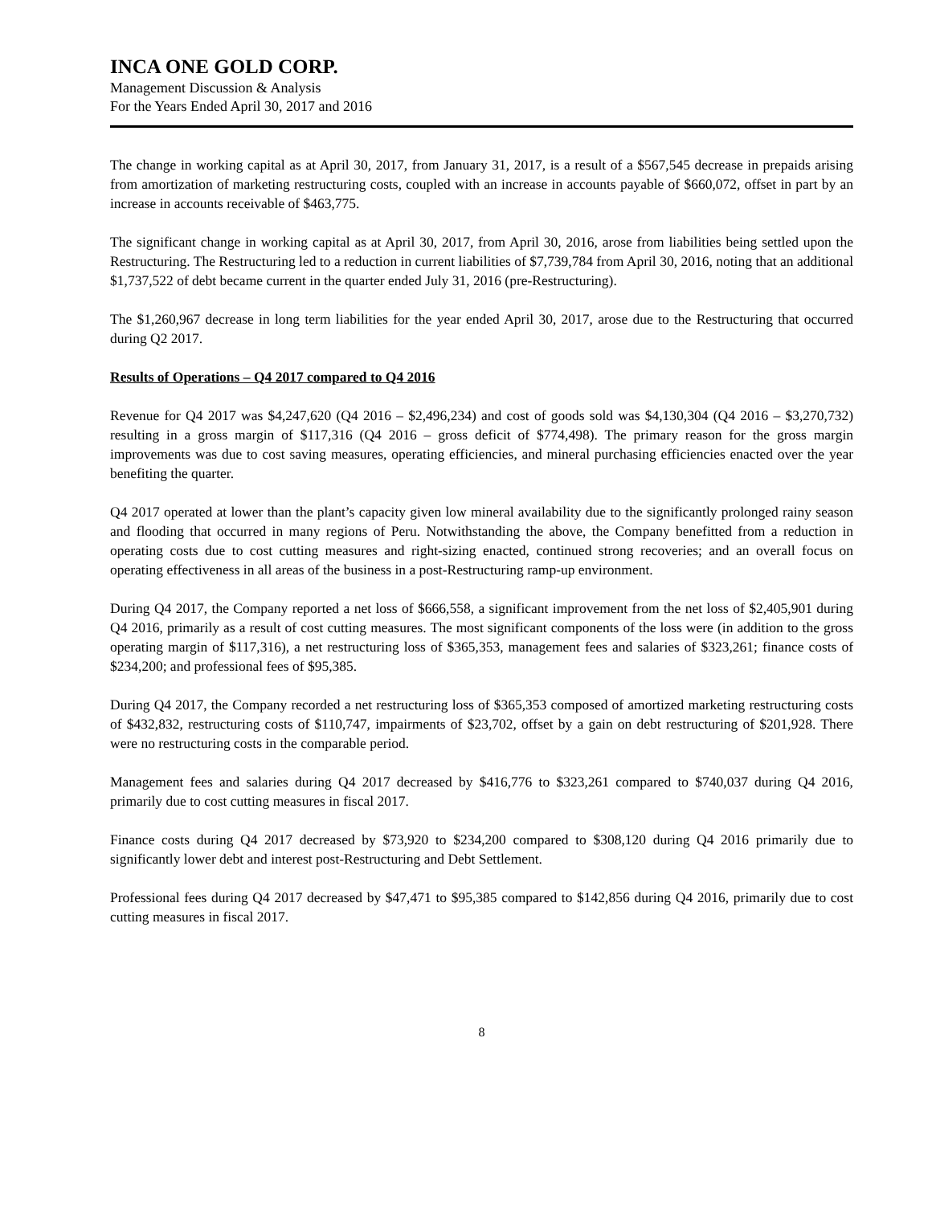INCA ONE GOLD CORP.
Management Discussion & Analysis
For the Years Ended April 30, 2017 and 2016
The change in working capital as at April 30, 2017, from January 31, 2017, is a result of a $567,545 decrease in prepaids arising from amortization of marketing restructuring costs, coupled with an increase in accounts payable of $660,072, offset in part by an increase in accounts receivable of $463,775.
The significant change in working capital as at April 30, 2017, from April 30, 2016, arose from liabilities being settled upon the Restructuring. The Restructuring led to a reduction in current liabilities of $7,739,784 from April 30, 2016, noting that an additional $1,737,522 of debt became current in the quarter ended July 31, 2016 (pre-Restructuring).
The $1,260,967 decrease in long term liabilities for the year ended April 30, 2017, arose due to the Restructuring that occurred during Q2 2017.
Results of Operations – Q4 2017 compared to Q4 2016
Revenue for Q4 2017 was $4,247,620 (Q4 2016 – $2,496,234) and cost of goods sold was $4,130,304 (Q4 2016 – $3,270,732) resulting in a gross margin of $117,316 (Q4 2016 – gross deficit of $774,498). The primary reason for the gross margin improvements was due to cost saving measures, operating efficiencies, and mineral purchasing efficiencies enacted over the year benefiting the quarter.
Q4 2017 operated at lower than the plant’s capacity given low mineral availability due to the significantly prolonged rainy season and flooding that occurred in many regions of Peru. Notwithstanding the above, the Company benefitted from a reduction in operating costs due to cost cutting measures and right-sizing enacted, continued strong recoveries; and an overall focus on operating effectiveness in all areas of the business in a post-Restructuring ramp-up environment.
During Q4 2017, the Company reported a net loss of $666,558, a significant improvement from the net loss of $2,405,901 during Q4 2016, primarily as a result of cost cutting measures. The most significant components of the loss were (in addition to the gross operating margin of $117,316), a net restructuring loss of $365,353, management fees and salaries of $323,261; finance costs of $234,200; and professional fees of $95,385.
During Q4 2017, the Company recorded a net restructuring loss of $365,353 composed of amortized marketing restructuring costs of $432,832, restructuring costs of $110,747, impairments of $23,702, offset by a gain on debt restructuring of $201,928. There were no restructuring costs in the comparable period.
Management fees and salaries during Q4 2017 decreased by $416,776 to $323,261 compared to $740,037 during Q4 2016, primarily due to cost cutting measures in fiscal 2017.
Finance costs during Q4 2017 decreased by $73,920 to $234,200 compared to $308,120 during Q4 2016 primarily due to significantly lower debt and interest post-Restructuring and Debt Settlement.
Professional fees during Q4 2017 decreased by $47,471 to $95,385 compared to $142,856 during Q4 2016, primarily due to cost cutting measures in fiscal 2017.
8